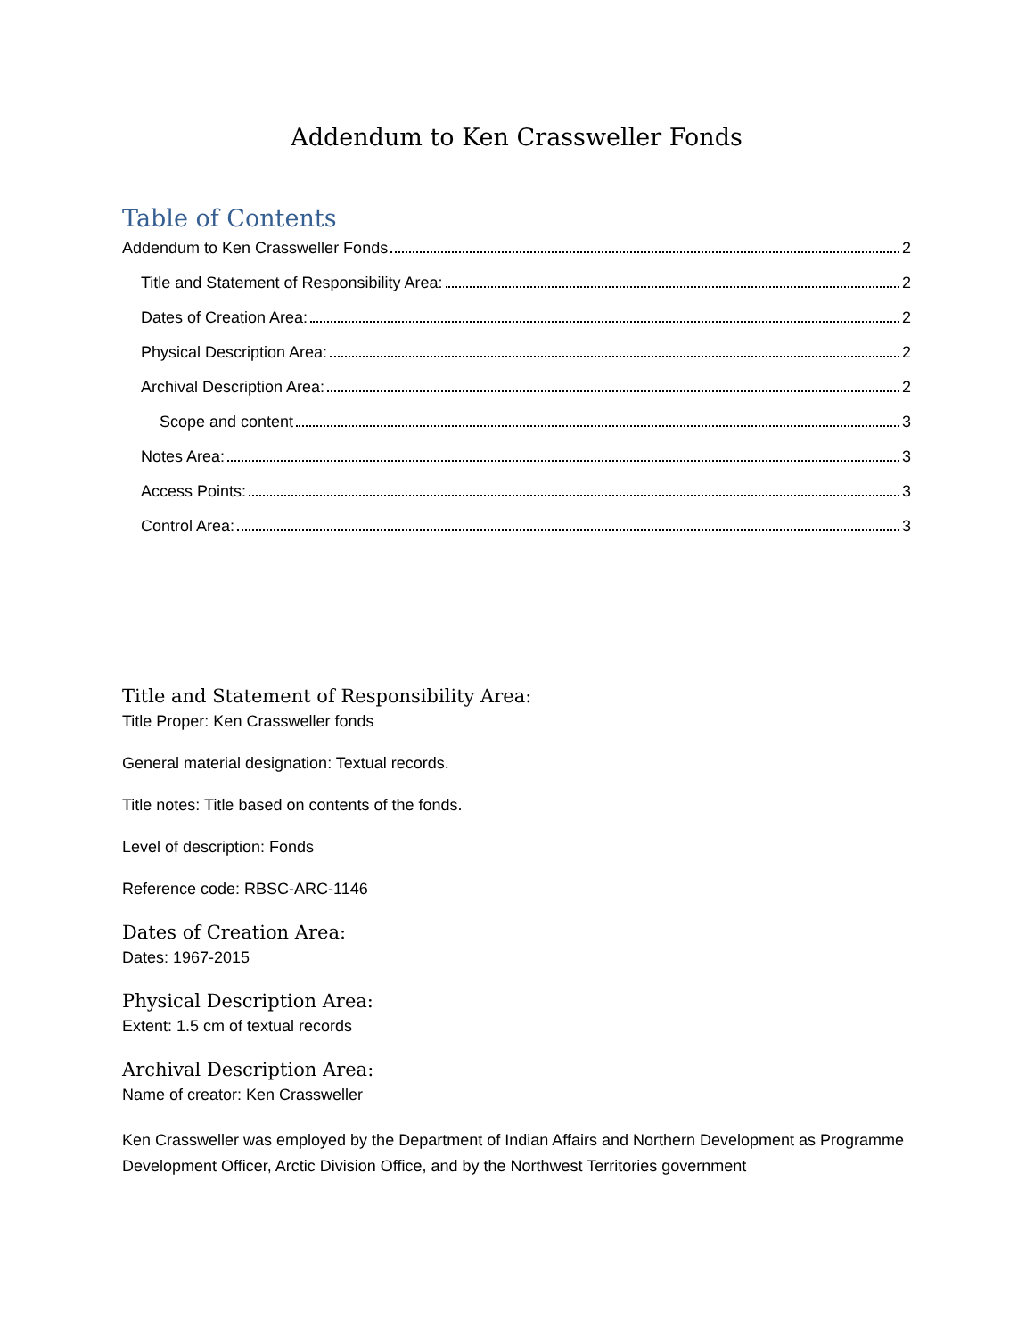Addendum to Ken Crassweller Fonds
Table of Contents
Addendum to Ken Crassweller Fonds 2
Title and Statement of Responsibility Area: 2
Dates of Creation Area: 2
Physical Description Area: 2
Archival Description Area: 2
Scope and content 3
Notes Area: 3
Access Points: 3
Control Area: 3
Title and Statement of Responsibility Area:
Title Proper: Ken Crassweller fonds
General material designation: Textual records.
Title notes: Title based on contents of the fonds.
Level of description: Fonds
Reference code: RBSC-ARC-1146
Dates of Creation Area:
Dates: 1967-2015
Physical Description Area:
Extent: 1.5 cm of textual records
Archival Description Area:
Name of creator: Ken Crassweller
Ken Crassweller was employed by the Department of Indian Affairs and Northern Development as Programme Development Officer, Arctic Division Office, and by the Northwest Territories government